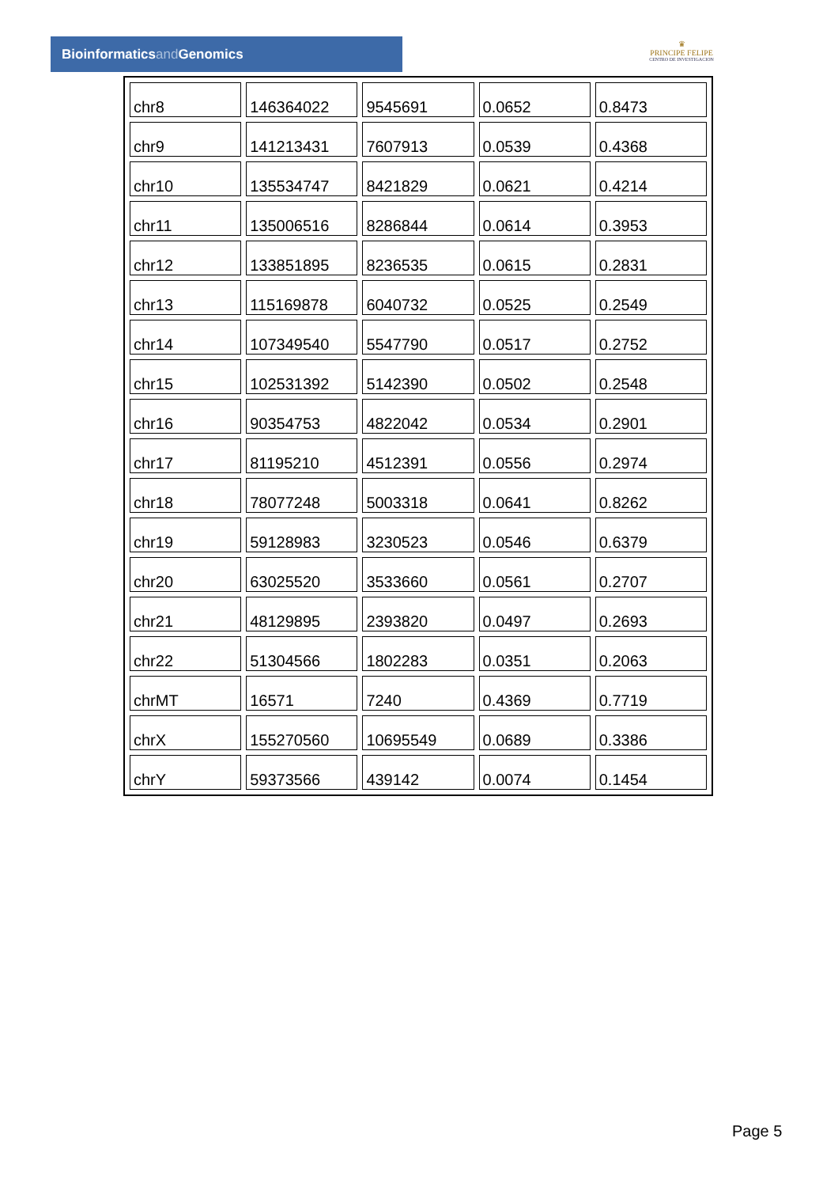Bioinformaticsand Genomics
♛
PRINCIPE FELIPE
CENTRO DE INVESTIGACION
| chr8 | 146364022 | 9545691 | 0.0652 | 0.8473 |
| chr9 | 141213431 | 7607913 | 0.0539 | 0.4368 |
| chr10 | 135534747 | 8421829 | 0.0621 | 0.4214 |
| chr11 | 135006516 | 8286844 | 0.0614 | 0.3953 |
| chr12 | 133851895 | 8236535 | 0.0615 | 0.2831 |
| chr13 | 115169878 | 6040732 | 0.0525 | 0.2549 |
| chr14 | 107349540 | 5547790 | 0.0517 | 0.2752 |
| chr15 | 102531392 | 5142390 | 0.0502 | 0.2548 |
| chr16 | 90354753 | 4822042 | 0.0534 | 0.2901 |
| chr17 | 81195210 | 4512391 | 0.0556 | 0.2974 |
| chr18 | 78077248 | 5003318 | 0.0641 | 0.8262 |
| chr19 | 59128983 | 3230523 | 0.0546 | 0.6379 |
| chr20 | 63025520 | 3533660 | 0.0561 | 0.2707 |
| chr21 | 48129895 | 2393820 | 0.0497 | 0.2693 |
| chr22 | 51304566 | 1802283 | 0.0351 | 0.2063 |
| chrMT | 16571 | 7240 | 0.4369 | 0.7719 |
| chrX | 155270560 | 10695549 | 0.0689 | 0.3386 |
| chrY | 59373566 | 439142 | 0.0074 | 0.1454 |
Page 5